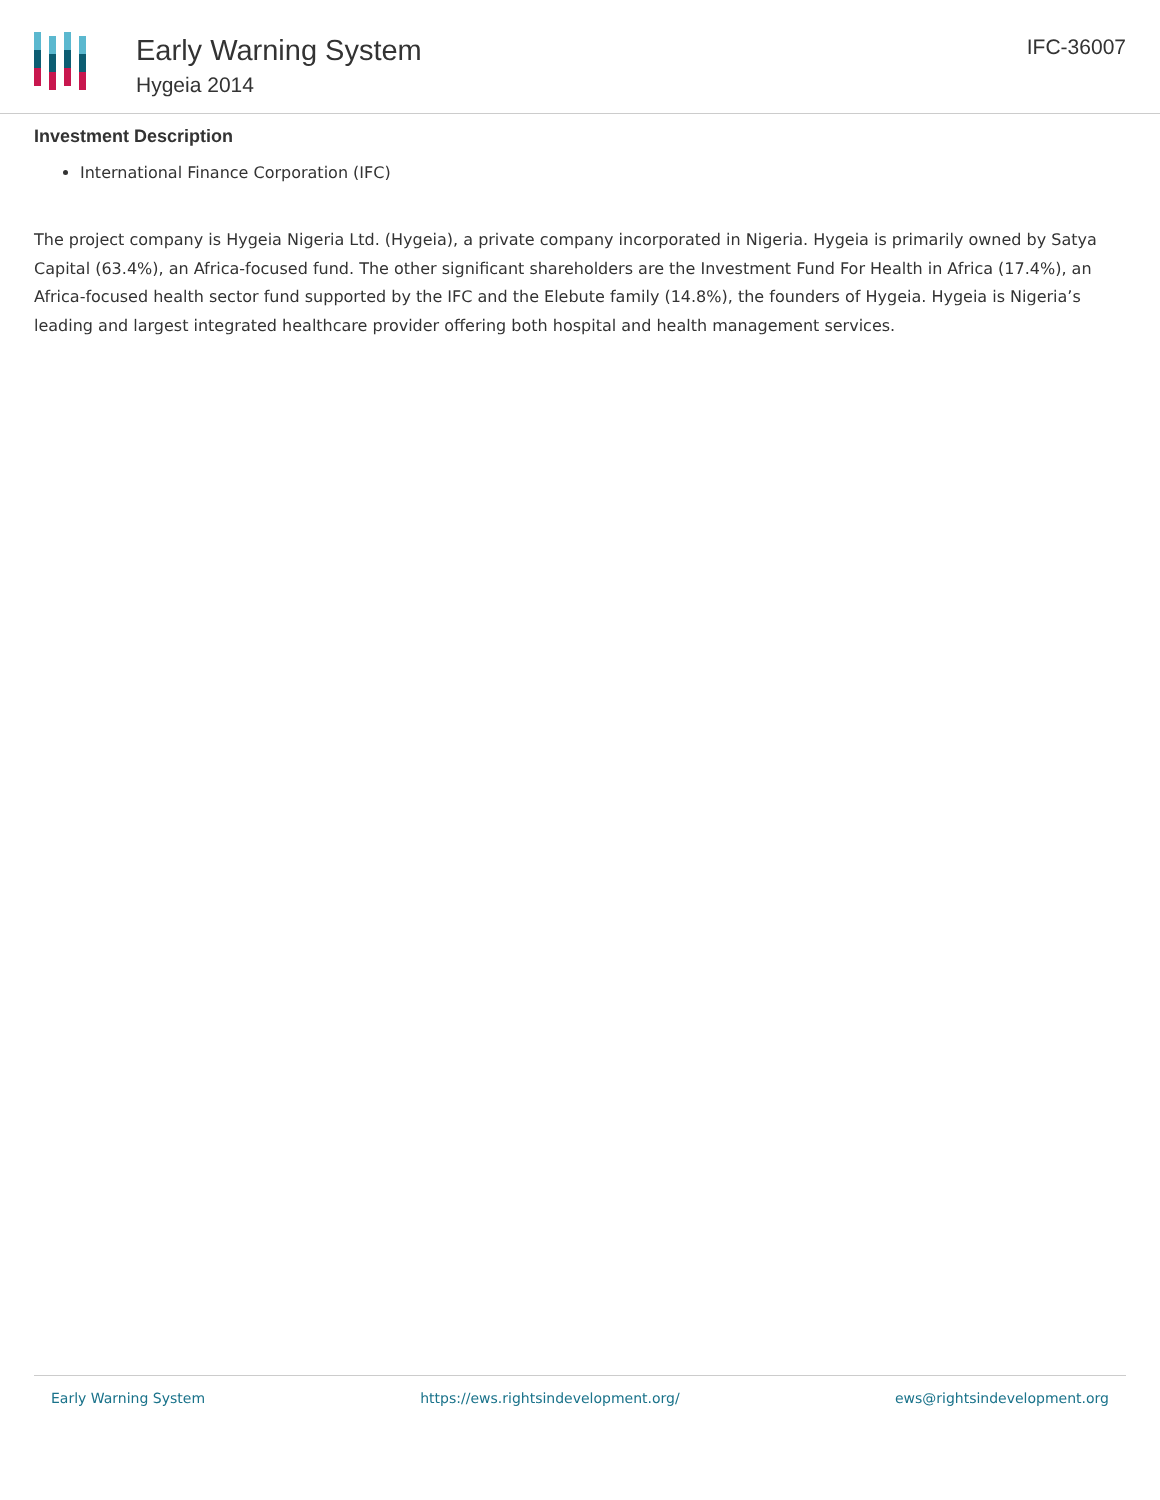Early Warning System
Hygeia 2014
IFC-36007
Investment Description
International Finance Corporation (IFC)
The project company is Hygeia Nigeria Ltd. (Hygeia), a private company incorporated in Nigeria. Hygeia is primarily owned by Satya Capital (63.4%), an Africa-focused fund. The other significant shareholders are the Investment Fund For Health in Africa (17.4%), an Africa-focused health sector fund supported by the IFC and the Elebute family (14.8%), the founders of Hygeia. Hygeia is Nigeria’s leading and largest integrated healthcare provider offering both hospital and health management services.
Early Warning System https://ews.rightsindevelopment.org/ ews@rightsindevelopment.org